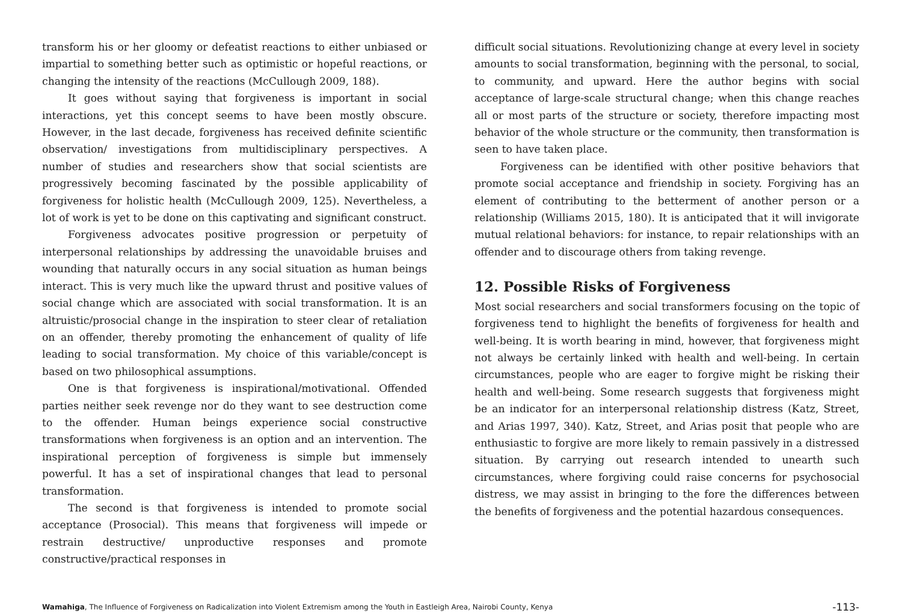transform his or her gloomy or defeatist reactions to either unbiased or impartial to something better such as optimistic or hopeful reactions, or changing the intensity of the reactions (McCullough 2009, 188).
It goes without saying that forgiveness is important in social interactions, yet this concept seems to have been mostly obscure. However, in the last decade, forgiveness has received definite scientific observation/ investigations from multidisciplinary perspectives. A number of studies and researchers show that social scientists are progressively becoming fascinated by the possible applicability of forgiveness for holistic health (McCullough 2009, 125). Nevertheless, a lot of work is yet to be done on this captivating and significant construct.
Forgiveness advocates positive progression or perpetuity of interpersonal relationships by addressing the unavoidable bruises and wounding that naturally occurs in any social situation as human beings interact. This is very much like the upward thrust and positive values of social change which are associated with social transformation. It is an altruistic/prosocial change in the inspiration to steer clear of retaliation on an offender, thereby promoting the enhancement of quality of life leading to social transformation. My choice of this variable/concept is based on two philosophical assumptions.
One is that forgiveness is inspirational/motivational. Offended parties neither seek revenge nor do they want to see destruction come to the offender. Human beings experience social constructive transformations when forgiveness is an option and an intervention. The inspirational perception of forgiveness is simple but immensely powerful. It has a set of inspirational changes that lead to personal transformation.
The second is that forgiveness is intended to promote social acceptance (Prosocial). This means that forgiveness will impede or restrain destructive/ unproductive responses and promote constructive/practical responses in
difficult social situations. Revolutionizing change at every level in society amounts to social transformation, beginning with the personal, to social, to community, and upward. Here the author begins with social acceptance of large-scale structural change; when this change reaches all or most parts of the structure or society, therefore impacting most behavior of the whole structure or the community, then transformation is seen to have taken place.
Forgiveness can be identified with other positive behaviors that promote social acceptance and friendship in society. Forgiving has an element of contributing to the betterment of another person or a relationship (Williams 2015, 180). It is anticipated that it will invigorate mutual relational behaviors: for instance, to repair relationships with an offender and to discourage others from taking revenge.
12. Possible Risks of Forgiveness
Most social researchers and social transformers focusing on the topic of forgiveness tend to highlight the benefits of forgiveness for health and well-being. It is worth bearing in mind, however, that forgiveness might not always be certainly linked with health and well-being. In certain circumstances, people who are eager to forgive might be risking their health and well-being. Some research suggests that forgiveness might be an indicator for an interpersonal relationship distress (Katz, Street, and Arias 1997, 340). Katz, Street, and Arias posit that people who are enthusiastic to forgive are more likely to remain passively in a distressed situation. By carrying out research intended to unearth such circumstances, where forgiving could raise concerns for psychosocial distress, we may assist in bringing to the fore the differences between the benefits of forgiveness and the potential hazardous consequences.
Wamahiga, The Influence of Forgiveness on Radicalization into Violent Extremism among the Youth in Eastleigh Area, Nairobi County, Kenya
-113-